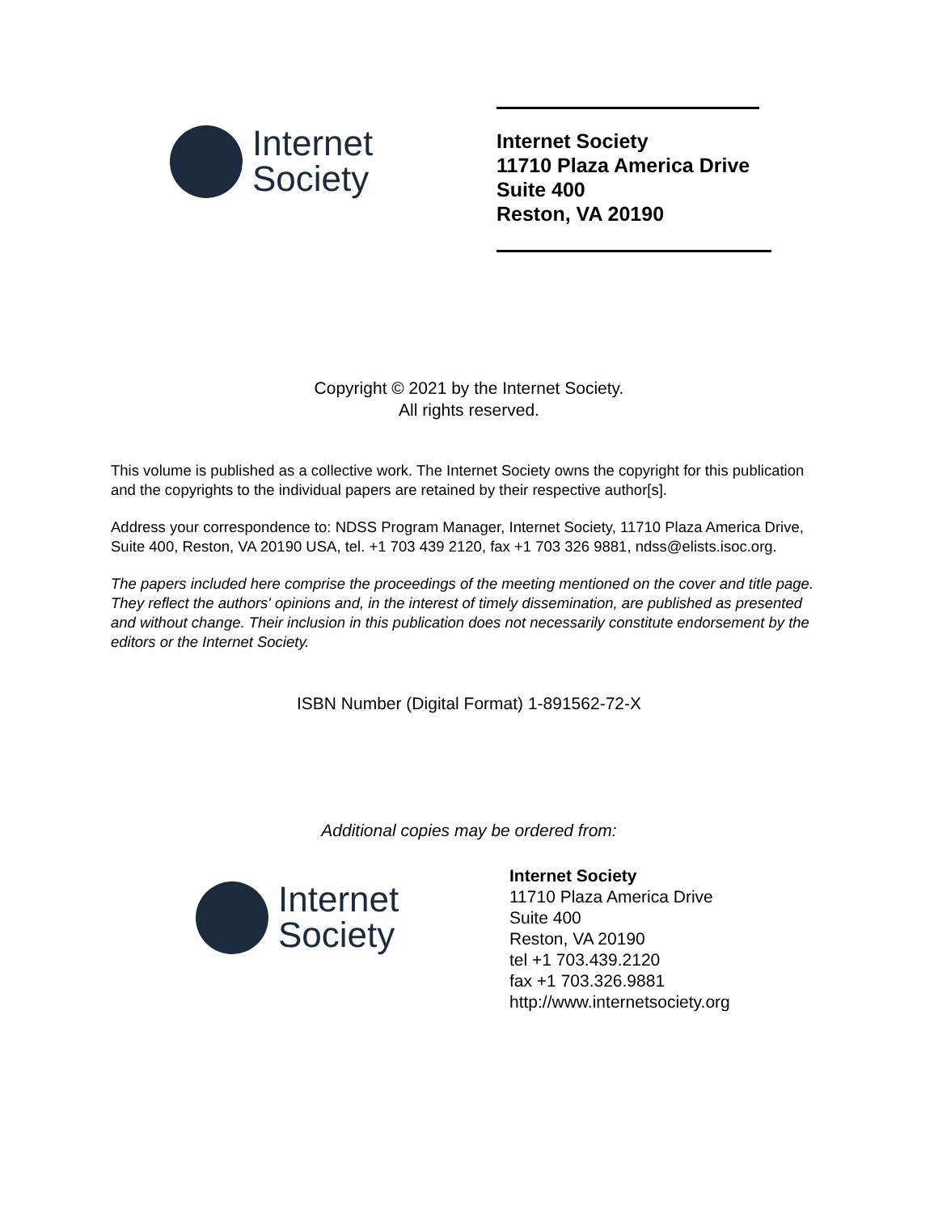Internet
Society
Internet Society
11710 Plaza America Drive
Suite 400
Reston, VA 20190
Copyright © 2021 by the Internet Society.
All rights reserved.
This volume is published as a collective work. The Internet Society owns the copyright for this publication and the copyrights to the individual papers are retained by their respective author[s].
Address your correspondence to: NDSS Program Manager, Internet Society, 11710 Plaza America Drive, Suite 400, Reston, VA 20190 USA, tel. +1 703 439 2120, fax +1 703 326 9881, ndss@elists.isoc.org.
The papers included here comprise the proceedings of the meeting mentioned on the cover and title page. They reflect the authors' opinions and, in the interest of timely dissemination, are published as presented and without change. Their inclusion in this publication does not necessarily constitute endorsement by the editors or the Internet Society.
ISBN Number (Digital Format) 1-891562-72-X
Additional copies may be ordered from:
Internet
Society
Internet Society
11710 Plaza America Drive
Suite 400
Reston, VA 20190
tel +1 703.439.2120
fax +1 703.326.9881
http://www.internetsociety.org